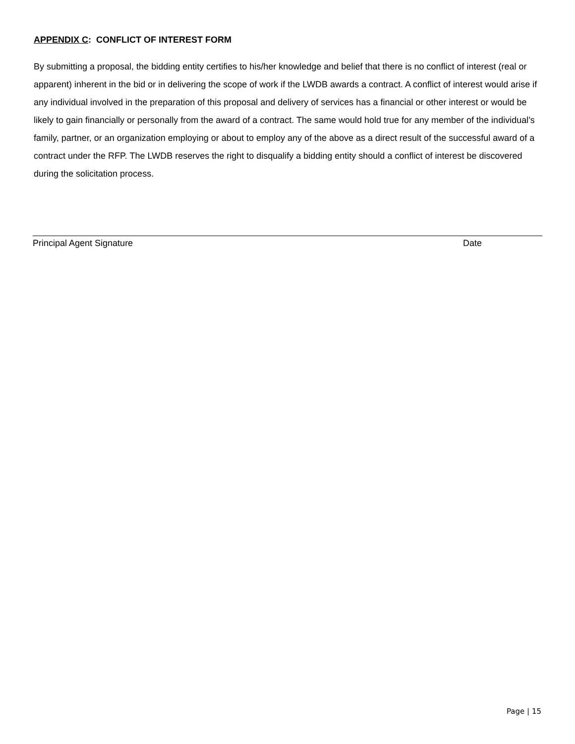APPENDIX C: CONFLICT OF INTEREST FORM
By submitting a proposal, the bidding entity certifies to his/her knowledge and belief that there is no conflict of interest (real or apparent) inherent in the bid or in delivering the scope of work if the LWDB awards a contract. A conflict of interest would arise if any individual involved in the preparation of this proposal and delivery of services has a financial or other interest or would be likely to gain financially or personally from the award of a contract. The same would hold true for any member of the individual’s family, partner, or an organization employing or about to employ any of the above as a direct result of the successful award of a contract under the RFP. The LWDB reserves the right to disqualify a bidding entity should a conflict of interest be discovered during the solicitation process.
Principal Agent Signature Date
Page | 15